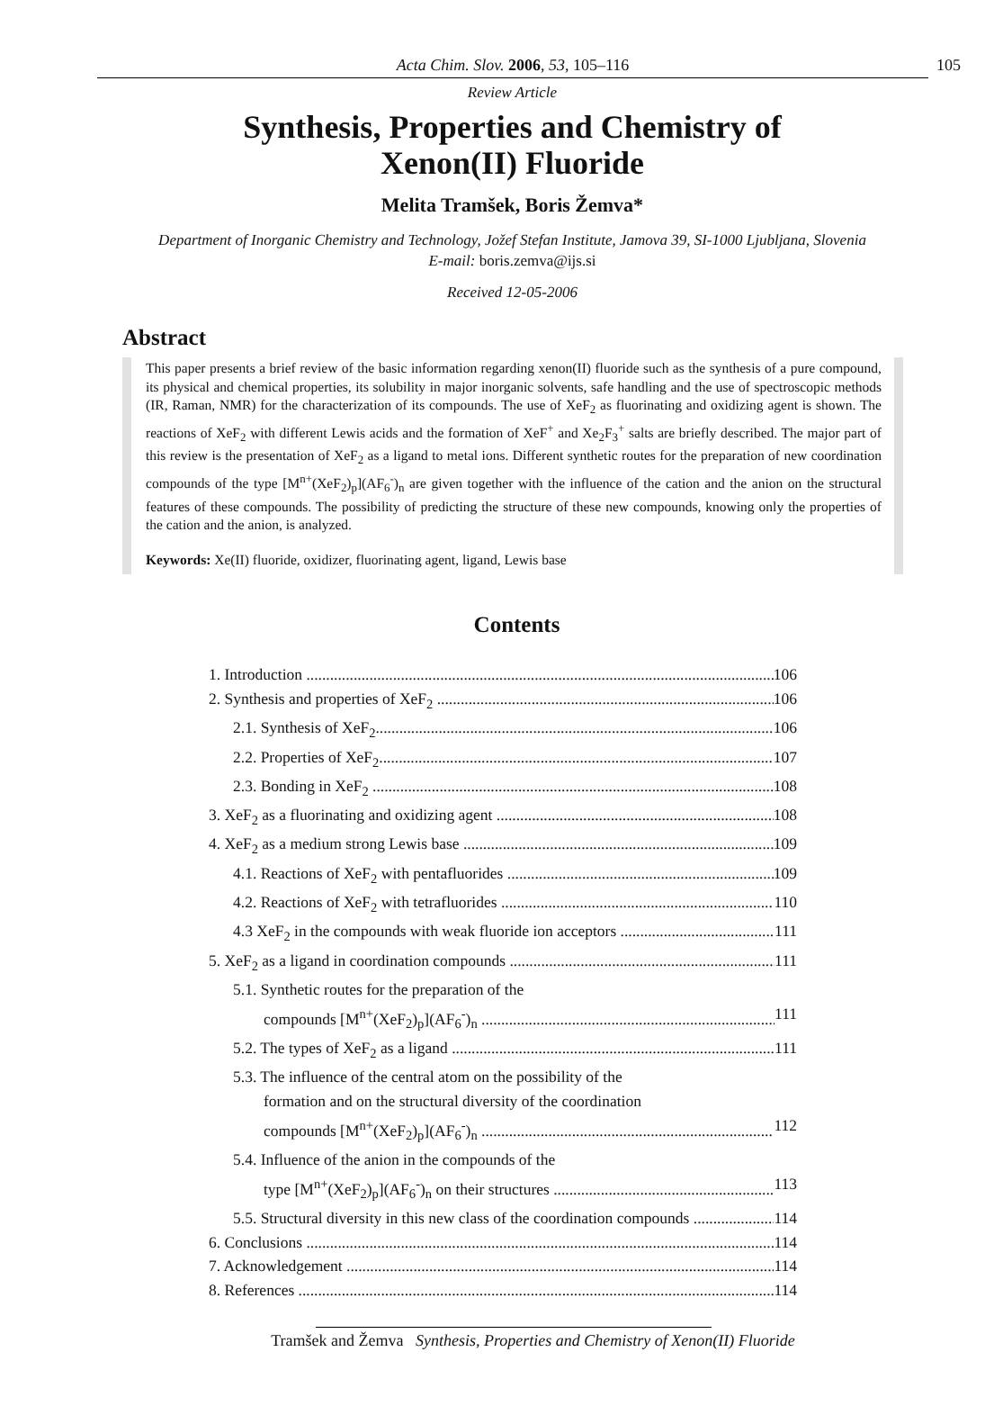Acta Chim. Slov. 2006, 53, 105–116 105
Review Article
Synthesis, Properties and Chemistry of
Xenon(II) Fluoride
Melita Tramšek, Boris Žemva*
Department of Inorganic Chemistry and Technology, Jožef Stefan Institute, Jamova 39, SI-1000 Ljubljana, Slovenia
E-mail: boris.zemva@ijs.si
Received 12-05-2006
Abstract
This paper presents a brief review of the basic information regarding xenon(II) fluoride such as the synthesis of a pure compound, its physical and chemical properties, its solubility in major inorganic solvents, safe handling and the use of spectroscopic methods (IR, Raman, NMR) for the characterization of its compounds. The use of XeF<sub>2</sub> as fluorinating and oxidizing agent is shown. The reactions of XeF<sub>2</sub> with different Lewis acids and the formation of XeF<sup>+</sup> and Xe<sub>2</sub>F<sub>3</sub><sup>+</sup> salts are briefly described. The major part of this review is the presentation of XeF<sub>2</sub> as a ligand to metal ions. Different synthetic routes for the preparation of new coordination compounds of the type [M<sup>n+</sup>(XeF<sub>2</sub>)<sub>p</sub>](AF<sub>6</sub><sup>-</sup>)<sub>n</sub> are given together with the influence of the cation and the anion on the structural features of these compounds. The possibility of predicting the structure of these new compounds, knowing only the properties of the cation and the anion, is analyzed.
Keywords: Xe(II) fluoride, oxidizer, fluorinating agent, ligand, Lewis base
Contents
1. Introduction 106
2. Synthesis and properties of XeF<sub>2</sub> 106
2.1. Synthesis of XeF<sub>2</sub> 106
2.2. Properties of XeF<sub>2</sub> 107
2.3. Bonding in XeF<sub>2</sub> 108
3. XeF<sub>2</sub> as a fluorinating and oxidizing agent 108
4. XeF<sub>2</sub> as a medium strong Lewis base 109
4.1. Reactions of XeF<sub>2</sub> with pentafluorides 109
4.2. Reactions of XeF<sub>2</sub> with tetrafluorides 110
4.3 XeF<sub>2</sub> in the compounds with weak fluoride ion acceptors 111
5. XeF<sub>2</sub> as a ligand in coordination compounds 111
5.1. Synthetic routes for the preparation of the
compounds [M<sup>n+</sup>(XeF<sub>2</sub>)<sub>p</sub>](AF<sub>6</sub><sup>-</sup>)<sub>n</sub> 111
5.2. The types of XeF<sub>2</sub> as a ligand 111
5.3. The influence of the central atom on the possibility of the
formation and on the structural diversity of the coordination
compounds [M<sup>n+</sup>(XeF<sub>2</sub>)<sub>p</sub>](AF<sub>6</sub><sup>-</sup>)<sub>n</sub> 112
5.4. Influence of the anion in the compounds of the
type [M<sup>n+</sup>(XeF<sub>2</sub>)<sub>p</sub>](AF<sub>6</sub><sup>-</sup>)<sub>n</sub> on their structures 113
5.5. Structural diversity in this new class of the coordination compounds 114
6. Conclusions 114
7. Acknowledgement 114
8. References 114
Tramšek and Žemva Synthesis, Properties and Chemistry of Xenon(II) Fluoride